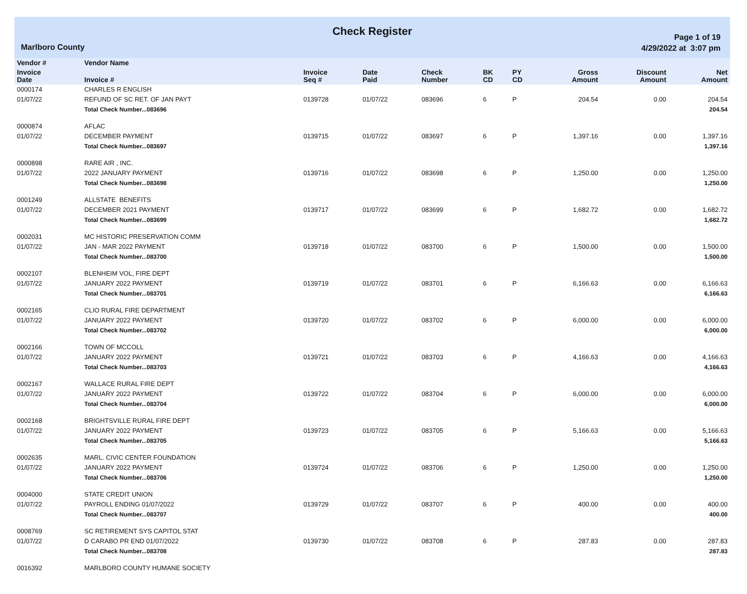Check Register
Marlboro County
Page 1 of 19
4/29/2022 at 3:07 pm
| Vendor # | Vendor Name | | | | | | | | |
| --- | --- | --- | --- | --- | --- | --- | --- | --- | --- |
| Invoice Date | Invoice # | Invoice Seq # | Date Paid | Check Number | BK CD | PY CD | Gross Amount | Discount Amount | Net Amount |
| 0000174 | CHARLES R ENGLISH | | | | | | | | |
| 01/07/22 | REFUND OF SC RET. OF JAN PAYT | 0139728 | 01/07/22 | 083696 | 6 | P | 204.54 | 0.00 | 204.54 |
| | Total Check Number...083696 | | | | | | | | 204.54 |
| 0000874 | AFLAC | | | | | | | | |
| 01/07/22 | DECEMBER PAYMENT | 0139715 | 01/07/22 | 083697 | 6 | P | 1,397.16 | 0.00 | 1,397.16 |
| | Total Check Number...083697 | | | | | | | | 1,397.16 |
| 0000898 | RARE AIR , INC. | | | | | | | | |
| 01/07/22 | 2022 JANUARY PAYMENT | 0139716 | 01/07/22 | 083698 | 6 | P | 1,250.00 | 0.00 | 1,250.00 |
| | Total Check Number...083698 | | | | | | | | 1,250.00 |
| 0001249 | ALLSTATE BENEFITS | | | | | | | | |
| 01/07/22 | DECEMBER 2021 PAYMENT | 0139717 | 01/07/22 | 083699 | 6 | P | 1,682.72 | 0.00 | 1,682.72 |
| | Total Check Number...083699 | | | | | | | | 1,682.72 |
| 0002031 | MC HISTORIC PRESERVATION COMM | | | | | | | | |
| 01/07/22 | JAN - MAR 2022 PAYMENT | 0139718 | 01/07/22 | 083700 | 6 | P | 1,500.00 | 0.00 | 1,500.00 |
| | Total Check Number...083700 | | | | | | | | 1,500.00 |
| 0002107 | BLENHEIM VOL, FIRE DEPT | | | | | | | | |
| 01/07/22 | JANUARY 2022 PAYMENT | 0139719 | 01/07/22 | 083701 | 6 | P | 6,166.63 | 0.00 | 6,166.63 |
| | Total Check Number...083701 | | | | | | | | 6,166.63 |
| 0002165 | CLIO RURAL FIRE DEPARTMENT | | | | | | | | |
| 01/07/22 | JANUARY 2022 PAYMENT | 0139720 | 01/07/22 | 083702 | 6 | P | 6,000.00 | 0.00 | 6,000.00 |
| | Total Check Number...083702 | | | | | | | | 6,000.00 |
| 0002166 | TOWN OF MCCOLL | | | | | | | | |
| 01/07/22 | JANUARY 2022 PAYMENT | 0139721 | 01/07/22 | 083703 | 6 | P | 4,166.63 | 0.00 | 4,166.63 |
| | Total Check Number...083703 | | | | | | | | 4,166.63 |
| 0002167 | WALLACE RURAL FIRE DEPT | | | | | | | | |
| 01/07/22 | JANUARY 2022 PAYMENT | 0139722 | 01/07/22 | 083704 | 6 | P | 6,000.00 | 0.00 | 6,000.00 |
| | Total Check Number...083704 | | | | | | | | 6,000.00 |
| 0002168 | BRIGHTSVILLE RURAL FIRE DEPT | | | | | | | | |
| 01/07/22 | JANUARY 2022 PAYMENT | 0139723 | 01/07/22 | 083705 | 6 | P | 5,166.63 | 0.00 | 5,166.63 |
| | Total Check Number...083705 | | | | | | | | 5,166.63 |
| 0002635 | MARL. CIVIC CENTER FOUNDATION | | | | | | | | |
| 01/07/22 | JANUARY 2022 PAYMENT | 0139724 | 01/07/22 | 083706 | 6 | P | 1,250.00 | 0.00 | 1,250.00 |
| | Total Check Number...083706 | | | | | | | | 1,250.00 |
| 0004000 | STATE CREDIT UNION | | | | | | | | |
| 01/07/22 | PAYROLL ENDING 01/07/2022 | 0139729 | 01/07/22 | 083707 | 6 | P | 400.00 | 0.00 | 400.00 |
| | Total Check Number...083707 | | | | | | | | 400.00 |
| 0008769 | SC RETIREMENT SYS CAPITOL STAT | | | | | | | | |
| 01/07/22 | D CARABO PR END 01/07/2022 | 0139730 | 01/07/22 | 083708 | 6 | P | 287.83 | 0.00 | 287.83 |
| | Total Check Number...083708 | | | | | | | | 287.83 |
| 0016392 | MARLBORO COUNTY HUMANE SOCIETY | | | | | | | | |